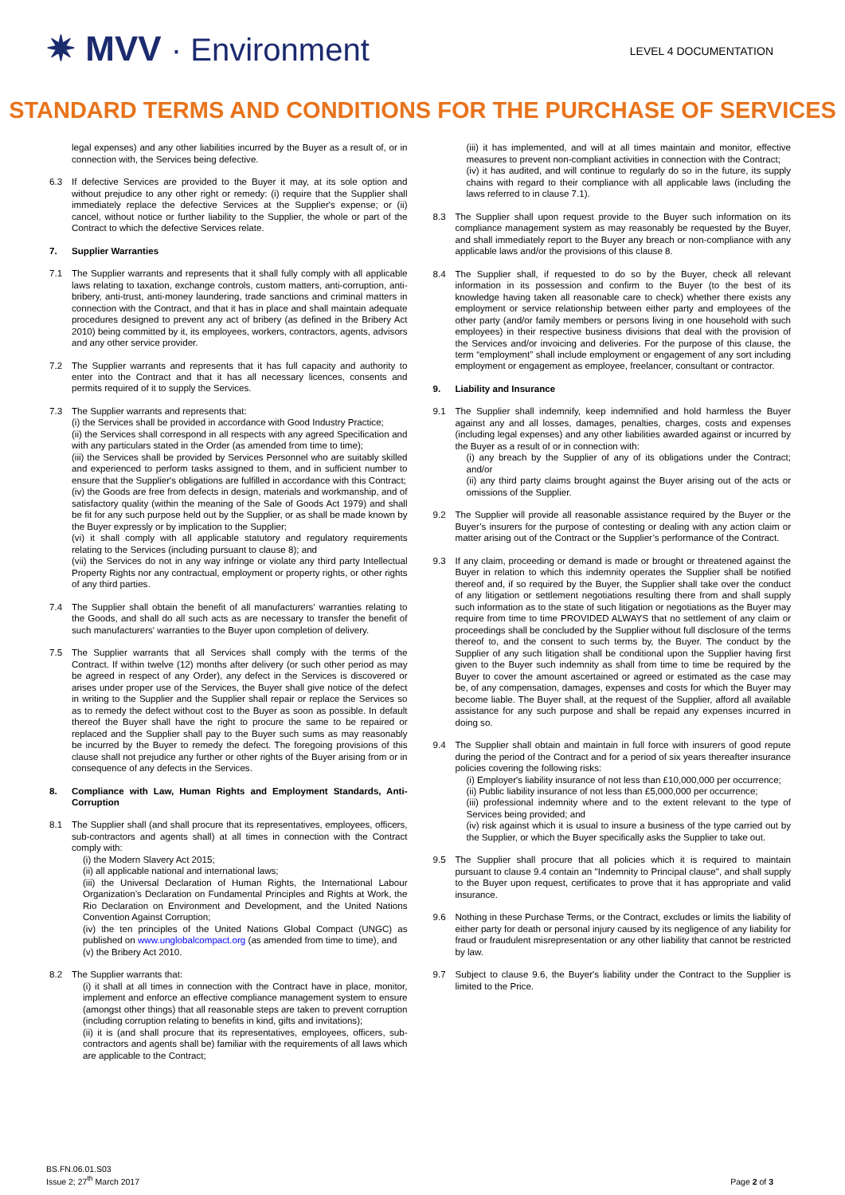✷ MVV · Environment
LEVEL 4 DOCUMENTATION
STANDARD TERMS AND CONDITIONS FOR THE PURCHASE OF SERVICES
legal expenses) and any other liabilities incurred by the Buyer as a result of, or in connection with, the Services being defective.
6.3 If defective Services are provided to the Buyer it may, at its sole option and without prejudice to any other right or remedy: (i) require that the Supplier shall immediately replace the defective Services at the Supplier's expense; or (ii) cancel, without notice or further liability to the Supplier, the whole or part of the Contract to which the defective Services relate.
7. Supplier Warranties
7.1 The Supplier warrants and represents that it shall fully comply with all applicable laws relating to taxation, exchange controls, custom matters, anti-corruption, anti-bribery, anti-trust, anti-money laundering, trade sanctions and criminal matters in connection with the Contract, and that it has in place and shall maintain adequate procedures designed to prevent any act of bribery (as defined in the Bribery Act 2010) being committed by it, its employees, workers, contractors, agents, advisors and any other service provider.
7.2 The Supplier warrants and represents that it has full capacity and authority to enter into the Contract and that it has all necessary licences, consents and permits required of it to supply the Services.
7.3 The Supplier warrants and represents that:
(i) the Services shall be provided in accordance with Good Industry Practice;
(ii) the Services shall correspond in all respects with any agreed Specification and with any particulars stated in the Order (as amended from time to time);
(iii) the Services shall be provided by Services Personnel who are suitably skilled and experienced to perform tasks assigned to them, and in sufficient number to ensure that the Supplier's obligations are fulfilled in accordance with this Contract;
(iv) the Goods are free from defects in design, materials and workmanship, and of satisfactory quality (within the meaning of the Sale of Goods Act 1979) and shall be fit for any such purpose held out by the Supplier, or as shall be made known by the Buyer expressly or by implication to the Supplier;
(vi) it shall comply with all applicable statutory and regulatory requirements relating to the Services (including pursuant to clause 8); and
(vii) the Services do not in any way infringe or violate any third party Intellectual Property Rights nor any contractual, employment or property rights, or other rights of any third parties.
7.4 The Supplier shall obtain the benefit of all manufacturers' warranties relating to the Goods, and shall do all such acts as are necessary to transfer the benefit of such manufacturers' warranties to the Buyer upon completion of delivery.
7.5 The Supplier warrants that all Services shall comply with the terms of the Contract. If within twelve (12) months after delivery (or such other period as may be agreed in respect of any Order), any defect in the Services is discovered or arises under proper use of the Services, the Buyer shall give notice of the defect in writing to the Supplier and the Supplier shall repair or replace the Services so as to remedy the defect without cost to the Buyer as soon as possible. In default thereof the Buyer shall have the right to procure the same to be repaired or replaced and the Supplier shall pay to the Buyer such sums as may reasonably be incurred by the Buyer to remedy the defect. The foregoing provisions of this clause shall not prejudice any further or other rights of the Buyer arising from or in consequence of any defects in the Services.
8. Compliance with Law, Human Rights and Employment Standards, Anti-Corruption
8.1 The Supplier shall (and shall procure that its representatives, employees, officers, sub-contractors and agents shall) at all times in connection with the Contract comply with:
(i) the Modern Slavery Act 2015;
(ii) all applicable national and international laws;
(iii) the Universal Declaration of Human Rights, the International Labour Organization’s Declaration on Fundamental Principles and Rights at Work, the Rio Declaration on Environment and Development, and the United Nations Convention Against Corruption;
(iv) the ten principles of the United Nations Global Compact (UNGC) as published on www.unglobalcompact.org (as amended from time to time), and
(v) the Bribery Act 2010.
8.2 The Supplier warrants that:
(i) it shall at all times in connection with the Contract have in place, monitor, implement and enforce an effective compliance management system to ensure (amongst other things) that all reasonable steps are taken to prevent corruption (including corruption relating to benefits in kind, gifts and invitations);
(ii) it is (and shall procure that its representatives, employees, officers, sub-contractors and agents shall be) familiar with the requirements of all laws which are applicable to the Contract;
(iii) it has implemented, and will at all times maintain and monitor, effective measures to prevent non-compliant activities in connection with the Contract;
(iv) it has audited, and will continue to regularly do so in the future, its supply chains with regard to their compliance with all applicable laws (including the laws referred to in clause 7.1).
8.3 The Supplier shall upon request provide to the Buyer such information on its compliance management system as may reasonably be requested by the Buyer, and shall immediately report to the Buyer any breach or non-compliance with any applicable laws and/or the provisions of this clause 8.
8.4 The Supplier shall, if requested to do so by the Buyer, check all relevant information in its possession and confirm to the Buyer (to the best of its knowledge having taken all reasonable care to check) whether there exists any employment or service relationship between either party and employees of the other party (and/or family members or persons living in one household with such employees) in their respective business divisions that deal with the provision of the Services and/or invoicing and deliveries. For the purpose of this clause, the term “employment” shall include employment or engagement of any sort including employment or engagement as employee, freelancer, consultant or contractor.
9. Liability and Insurance
9.1 The Supplier shall indemnify, keep indemnified and hold harmless the Buyer against any and all losses, damages, penalties, charges, costs and expenses (including legal expenses) and any other liabilities awarded against or incurred by the Buyer as a result of or in connection with:
(i) any breach by the Supplier of any of its obligations under the Contract; and/or
(ii) any third party claims brought against the Buyer arising out of the acts or omissions of the Supplier.
9.2 The Supplier will provide all reasonable assistance required by the Buyer or the Buyer’s insurers for the purpose of contesting or dealing with any action claim or matter arising out of the Contract or the Supplier’s performance of the Contract.
9.3 If any claim, proceeding or demand is made or brought or threatened against the Buyer in relation to which this indemnity operates the Supplier shall be notified thereof and, if so required by the Buyer, the Supplier shall take over the conduct of any litigation or settlement negotiations resulting there from and shall supply such information as to the state of such litigation or negotiations as the Buyer may require from time to time PROVIDED ALWAYS that no settlement of any claim or proceedings shall be concluded by the Supplier without full disclosure of the terms thereof to, and the consent to such terms by, the Buyer. The conduct by the Supplier of any such litigation shall be conditional upon the Supplier having first given to the Buyer such indemnity as shall from time to time be required by the Buyer to cover the amount ascertained or agreed or estimated as the case may be, of any compensation, damages, expenses and costs for which the Buyer may become liable. The Buyer shall, at the request of the Supplier, afford all available assistance for any such purpose and shall be repaid any expenses incurred in doing so.
9.4 The Supplier shall obtain and maintain in full force with insurers of good repute during the period of the Contract and for a period of six years thereafter insurance policies covering the following risks:
(i) Employer's liability insurance of not less than £10,000,000 per occurrence;
(ii) Public liability insurance of not less than £5,000,000 per occurrence;
(iii) professional indemnity where and to the extent relevant to the type of Services being provided; and
(iv) risk against which it is usual to insure a business of the type carried out by the Supplier, or which the Buyer specifically asks the Supplier to take out.
9.5 The Supplier shall procure that all policies which it is required to maintain pursuant to clause 9.4 contain an "Indemnity to Principal clause", and shall supply to the Buyer upon request, certificates to prove that it has appropriate and valid insurance.
9.6 Nothing in these Purchase Terms, or the Contract, excludes or limits the liability of either party for death or personal injury caused by its negligence of any liability for fraud or fraudulent misrepresentation or any other liability that cannot be restricted by law.
9.7 Subject to clause 9.6, the Buyer's liability under the Contract to the Supplier is limited to the Price.
BS.FN.06.01.S03
Issue 2; 27<sup>th</sup> March 2017
Page 2 of 3